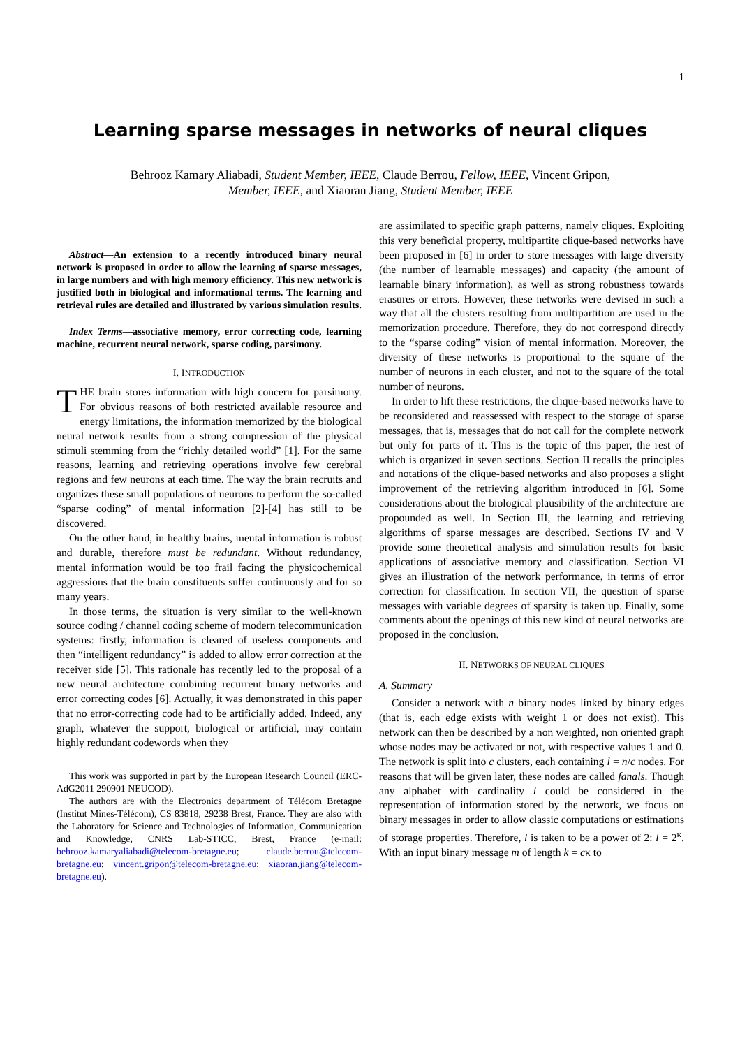1
Learning sparse messages in networks of neural cliques
Behrooz Kamary Aliabadi, Student Member, IEEE, Claude Berrou, Fellow, IEEE, Vincent Gripon,
Member, IEEE, and Xiaoran Jiang, Student Member, IEEE
Abstract—An extension to a recently introduced binary neural network is proposed in order to allow the learning of sparse messages, in large numbers and with high memory efficiency. This new network is justified both in biological and informational terms. The learning and retrieval rules are detailed and illustrated by various simulation results.
Index Terms—associative memory, error correcting code, learning machine, recurrent neural network, sparse coding, parsimony.
I. INTRODUCTION
THE brain stores information with high concern for parsimony. For obvious reasons of both restricted available resource and energy limitations, the information memorized by the biological neural network results from a strong compression of the physical stimuli stemming from the “richly detailed world” [1]. For the same reasons, learning and retrieving operations involve few cerebral regions and few neurons at each time. The way the brain recruits and organizes these small populations of neurons to perform the so-called “sparse coding” of mental information [2]-[4] has still to be discovered.
On the other hand, in healthy brains, mental information is robust and durable, therefore must be redundant. Without redundancy, mental information would be too frail facing the physicochemical aggressions that the brain constituents suffer continuously and for so many years.
In those terms, the situation is very similar to the well-known source coding / channel coding scheme of modern telecommunication systems: firstly, information is cleared of useless components and then “intelligent redundancy” is added to allow error correction at the receiver side [5]. This rationale has recently led to the proposal of a new neural architecture combining recurrent binary networks and error correcting codes [6]. Actually, it was demonstrated in this paper that no error-correcting code had to be artificially added. Indeed, any graph, whatever the support, biological or artificial, may contain highly redundant codewords when they
This work was supported in part by the European Research Council (ERC-AdG2011 290901 NEUCOD).
The authors are with the Electronics department of Télécom Bretagne (Institut Mines-Télécom), CS 83818, 29238 Brest, France. They are also with the Laboratory for Science and Technologies of Information, Communication and Knowledge, CNRS Lab-STICC, Brest, France (e-mail: behrooz.kamaryaliabadi@telecom-bretagne.eu; claude.berrou@telecom-bretagne.eu; vincent.gripon@telecom-bretagne.eu; xiaoran.jiang@telecom-bretagne.eu).
are assimilated to specific graph patterns, namely cliques. Exploiting this very beneficial property, multipartite clique-based networks have been proposed in [6] in order to store messages with large diversity (the number of learnable messages) and capacity (the amount of learnable binary information), as well as strong robustness towards erasures or errors. However, these networks were devised in such a way that all the clusters resulting from multipartition are used in the memorization procedure. Therefore, they do not correspond directly to the “sparse coding” vision of mental information. Moreover, the diversity of these networks is proportional to the square of the number of neurons in each cluster, and not to the square of the total number of neurons.
In order to lift these restrictions, the clique-based networks have to be reconsidered and reassessed with respect to the storage of sparse messages, that is, messages that do not call for the complete network but only for parts of it. This is the topic of this paper, the rest of which is organized in seven sections. Section II recalls the principles and notations of the clique-based networks and also proposes a slight improvement of the retrieving algorithm introduced in [6]. Some considerations about the biological plausibility of the architecture are propounded as well. In Section III, the learning and retrieving algorithms of sparse messages are described. Sections IV and V provide some theoretical analysis and simulation results for basic applications of associative memory and classification. Section VI gives an illustration of the network performance, in terms of error correction for classification. In section VII, the question of sparse messages with variable degrees of sparsity is taken up. Finally, some comments about the openings of this new kind of neural networks are proposed in the conclusion.
II. NETWORKS OF NEURAL CLIQUES
A. Summary
Consider a network with n binary nodes linked by binary edges (that is, each edge exists with weight 1 or does not exist). This network can then be described by a non weighted, non oriented graph whose nodes may be activated or not, with respective values 1 and 0. The network is split into c clusters, each containing l = n/c nodes. For reasons that will be given later, these nodes are called fanals. Though any alphabet with cardinality l could be considered in the representation of information stored by the network, we focus on binary messages in order to allow classic computations or estimations of storage properties. Therefore, l is taken to be a power of 2: l = 2<sup>κ</sup>. With an input binary message m of length k = cκ to